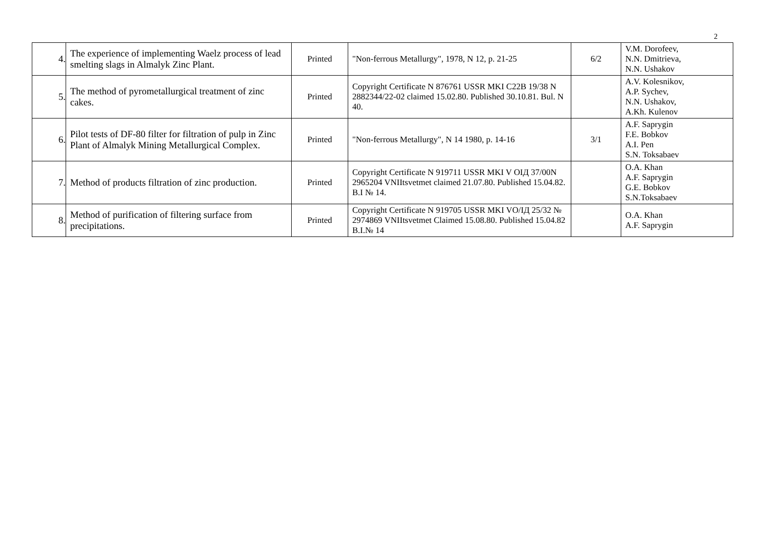2
| 4. | The experience of implementing Waelz process of lead smelting slags in Almalyk Zinc Plant. | Printed | "Non-ferrous Metallurgy", 1978, N 12, p. 21-25 | 6/2 | V.M. Dorofeev, N.N. Dmitrieva, N.N. Ushakov |
| 5. | The method of pyrometallurgical treatment of zinc cakes. | Printed | Copyright Certificate N 876761 USSR MKI C22B 19/38 N 2882344/22-02 claimed 15.02.80. Published 30.10.81. Bul. N 40. | | A.V. Kolesnikov, A.P. Sychev, N.N. Ushakov, A.Kh. Kulenov |
| 6. | Pilot tests of DF-80 filter for filtration of pulp in Zinc Plant of Almalyk Mining Metallurgical Complex. | Printed | "Non-ferrous Metallurgy", N 14 1980, p. 14-16 | 3/1 | A.F. Saprygin F.E. Bobkov A.I. Pen S.N. Toksabaev |
| 7. | Method of products filtration of zinc production. | Printed | Copyright Certificate N 919711 USSR MKI V OIД 37/00N 2965204 VNIItsvetmet claimed 21.07.80. Published 15.04.82. B.I № 14. | | O.A. Khan A.F. Saprygin G.E. Bobkov S.N.Toksabaev |
| 8. | Method of purification of filtering surface from precipitations. | Printed | Copyright Certificate N 919705 USSR MKI VO/IД 25/32 № 2974869 VNIItsvetmet Claimed 15.08.80. Published 15.04.82 B.I.№ 14 | | O.A. Khan A.F. Saprygin |